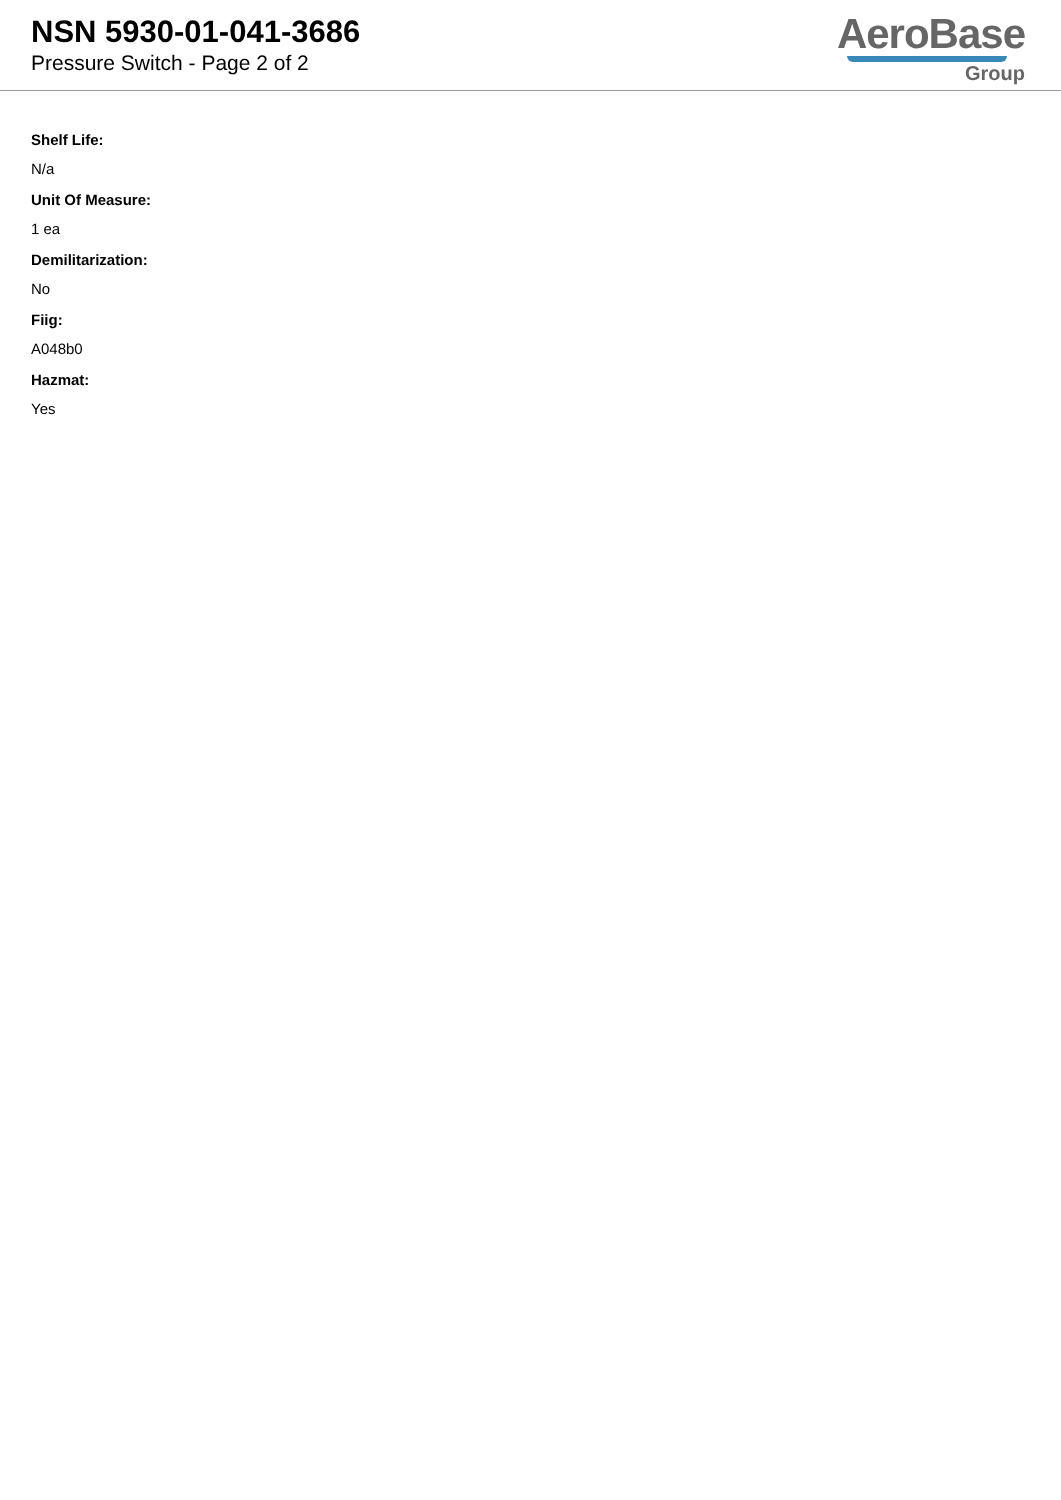NSN 5930-01-041-3686
Pressure Switch - Page 2 of 2
AeroBase
Group
Shelf Life:
N/a
Unit Of Measure:
1 ea
Demilitarization:
No
Fiig:
A048b0
Hazmat:
Yes